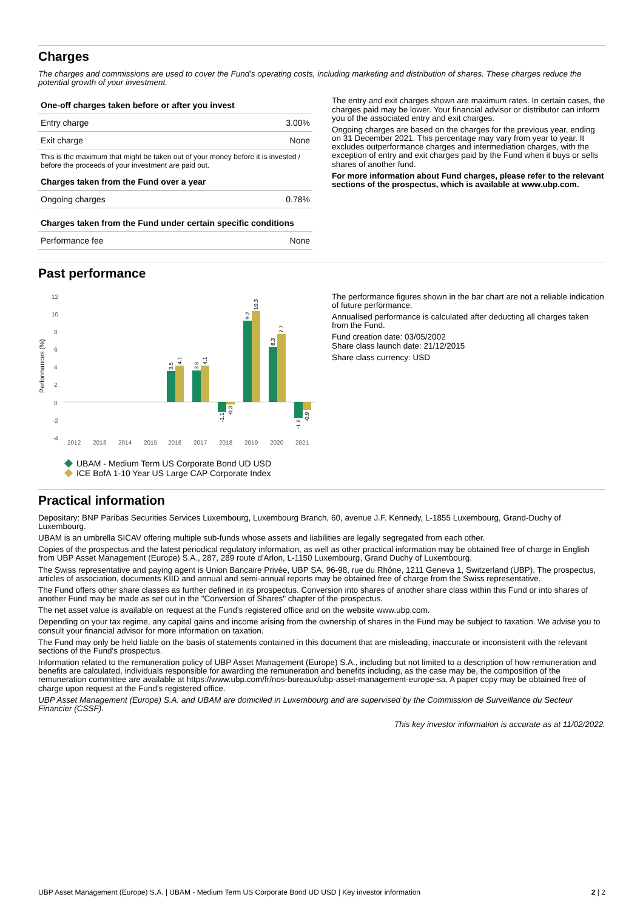Charges
The charges and commissions are used to cover the Fund's operating costs, including marketing and distribution of shares. These charges reduce the potential growth of your investment.
| One-off charges taken before or after you invest | |
| --- | --- |
| Entry charge | 3.00% |
| Exit charge | None |
This is the maximum that might be taken out of your money before it is invested / before the proceeds of your investment are paid out.
| Charges taken from the Fund over a year | |
| --- | --- |
| Ongoing charges | 0.78% |
| Charges taken from the Fund under certain specific conditions | |
| Performance fee | None |
The entry and exit charges shown are maximum rates. In certain cases, the charges paid may be lower. Your financial advisor or distributor can inform you of the associated entry and exit charges.
Ongoing charges are based on the charges for the previous year, ending on 31 December 2021. This percentage may vary from year to year. It excludes outperformance charges and intermediation charges, with the exception of entry and exit charges paid by the Fund when it buys or sells shares of another fund.
For more information about Fund charges, please refer to the relevant sections of the prospectus, which is available at www.ubp.com.
Past performance
Performances (%)
12
10
8
6
4
2
0
-2
-4
2012
2013
2014
2015
2016
2017
2018
2019
2020
2021
3.5
4.1
3.6
4.1
-1.1
-0.3
9.2
10.3
6.3
7.7
-1.8
-0.9
UBAM - Medium Term US Corporate Bond UD USD
ICE BofA 1-10 Year US Large CAP Corporate Index
The performance figures shown in the bar chart are not a reliable indication of future performance.
Annualised performance is calculated after deducting all charges taken from the Fund.
Fund creation date: 03/05/2002
Share class launch date: 21/12/2015
Share class currency: USD
Practical information
Depositary: BNP Paribas Securities Services Luxembourg, Luxembourg Branch, 60, avenue J.F. Kennedy, L-1855 Luxembourg, Grand-Duchy of Luxembourg.
UBAM is an umbrella SICAV offering multiple sub-funds whose assets and liabilities are legally segregated from each other.
Copies of the prospectus and the latest periodical regulatory information, as well as other practical information may be obtained free of charge in English from UBP Asset Management (Europe) S.A., 287, 289 route d'Arlon, L-1150 Luxembourg, Grand Duchy of Luxembourg.
The Swiss representative and paying agent is Union Bancaire Privée, UBP SA, 96-98, rue du Rhône, 1211 Geneva 1, Switzerland (UBP). The prospectus, articles of association, documents KIID and annual and semi-annual reports may be obtained free of charge from the Swiss representative.
The Fund offers other share classes as further defined in its prospectus. Conversion into shares of another share class within this Fund or into shares of another Fund may be made as set out in the "Conversion of Shares" chapter of the prospectus.
The net asset value is available on request at the Fund's registered office and on the website www.ubp.com.
Depending on your tax regime, any capital gains and income arising from the ownership of shares in the Fund may be subject to taxation. We advise you to consult your financial advisor for more information on taxation.
The Fund may only be held liable on the basis of statements contained in this document that are misleading, inaccurate or inconsistent with the relevant sections of the Fund's prospectus.
Information related to the remuneration policy of UBP Asset Management (Europe) S.A., including but not limited to a description of how remuneration and benefits are calculated, individuals responsible for awarding the remuneration and benefits including, as the case may be, the composition of the remuneration committee are available at https://www.ubp.com/fr/nos-bureaux/ubp-asset-management-europe-sa. A paper copy may be obtained free of charge upon request at the Fund's registered office.
UBP Asset Management (Europe) S.A. and UBAM are domiciled in Luxembourg and are supervised by the Commission de Surveillance du Secteur Financier (CSSF).
This key investor information is accurate as at 11/02/2022.
UBP Asset Management (Europe) S.A. | UBAM - Medium Term US Corporate Bond UD USD | Key investor information 2 | 2